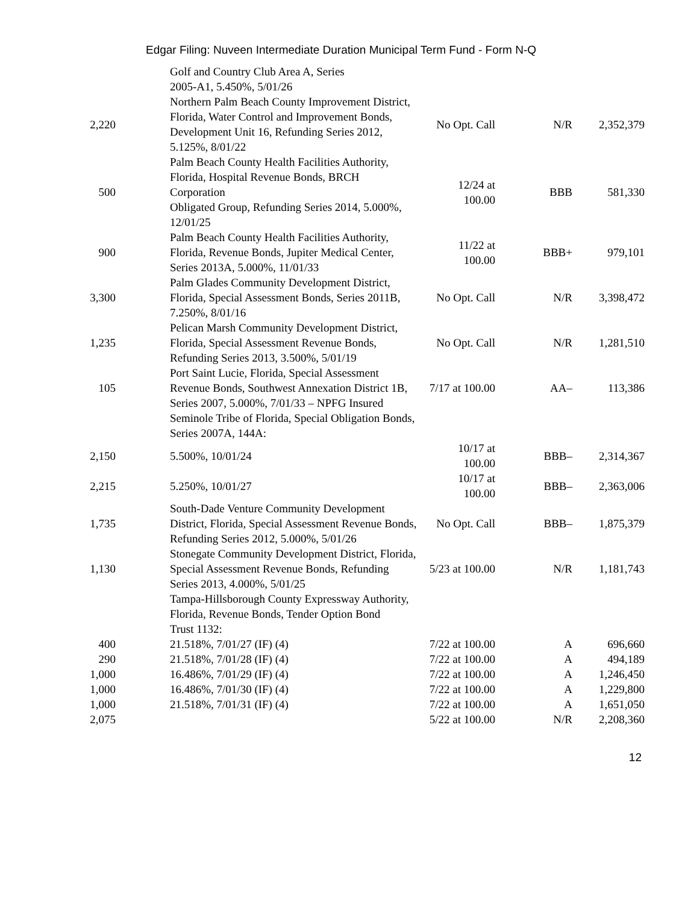Edgar Filing: Nuveen Intermediate Duration Municipal Term Fund - Form N-Q
| | Golf and Country Club Area A, Series 2005-A1, 5.450%, 5/01/26 | | | |
| 2,220 | Northern Palm Beach County Improvement District, Florida, Water Control and Improvement Bonds, Development Unit 16, Refunding Series 2012, 5.125%, 8/01/22 | No Opt. Call | N/R | 2,352,379 |
| 500 | Palm Beach County Health Facilities Authority, Florida, Hospital Revenue Bonds, BRCH Corporation Obligated Group, Refunding Series 2014, 5.000%, 12/01/25 | 12/24 at 100.00 | BBB | 581,330 |
| 900 | Palm Beach County Health Facilities Authority, Florida, Revenue Bonds, Jupiter Medical Center, Series 2013A, 5.000%, 11/01/33 | 11/22 at 100.00 | BBB+ | 979,101 |
| 3,300 | Palm Glades Community Development District, Florida, Special Assessment Bonds, Series 2011B, 7.250%, 8/01/16 | No Opt. Call | N/R | 3,398,472 |
| 1,235 | Pelican Marsh Community Development District, Florida, Special Assessment Revenue Bonds, Refunding Series 2013, 3.500%, 5/01/19 | No Opt. Call | N/R | 1,281,510 |
| 105 | Port Saint Lucie, Florida, Special Assessment Revenue Bonds, Southwest Annexation District 1B, Series 2007, 5.000%, 7/01/33 – NPFG Insured | 7/17 at 100.00 | AA– | 113,386 |
| | Seminole Tribe of Florida, Special Obligation Bonds, Series 2007A, 144A: | | | |
| 2,150 | 5.500%, 10/01/24 | 10/17 at 100.00 | BBB– | 2,314,367 |
| 2,215 | 5.250%, 10/01/27 | 10/17 at 100.00 | BBB– | 2,363,006 |
| 1,735 | South-Dade Venture Community Development District, Florida, Special Assessment Revenue Bonds, Refunding Series 2012, 5.000%, 5/01/26 | No Opt. Call | BBB– | 1,875,379 |
| 1,130 | Stonegate Community Development District, Florida, Special Assessment Revenue Bonds, Refunding Series 2013, 4.000%, 5/01/25 | 5/23 at 100.00 | N/R | 1,181,743 |
| | Tampa-Hillsborough County Expressway Authority, Florida, Revenue Bonds, Tender Option Bond Trust 1132: | | | |
| 400 | 21.518%, 7/01/27 (IF) (4) | 7/22 at 100.00 | A | 696,660 |
| 290 | 21.518%, 7/01/28 (IF) (4) | 7/22 at 100.00 | A | 494,189 |
| 1,000 | 16.486%, 7/01/29 (IF) (4) | 7/22 at 100.00 | A | 1,246,450 |
| 1,000 | 16.486%, 7/01/30 (IF) (4) | 7/22 at 100.00 | A | 1,229,800 |
| 1,000 | 21.518%, 7/01/31 (IF) (4) | 7/22 at 100.00 | A | 1,651,050 |
| 2,075 | | 5/22 at 100.00 | N/R | 2,208,360 |
12